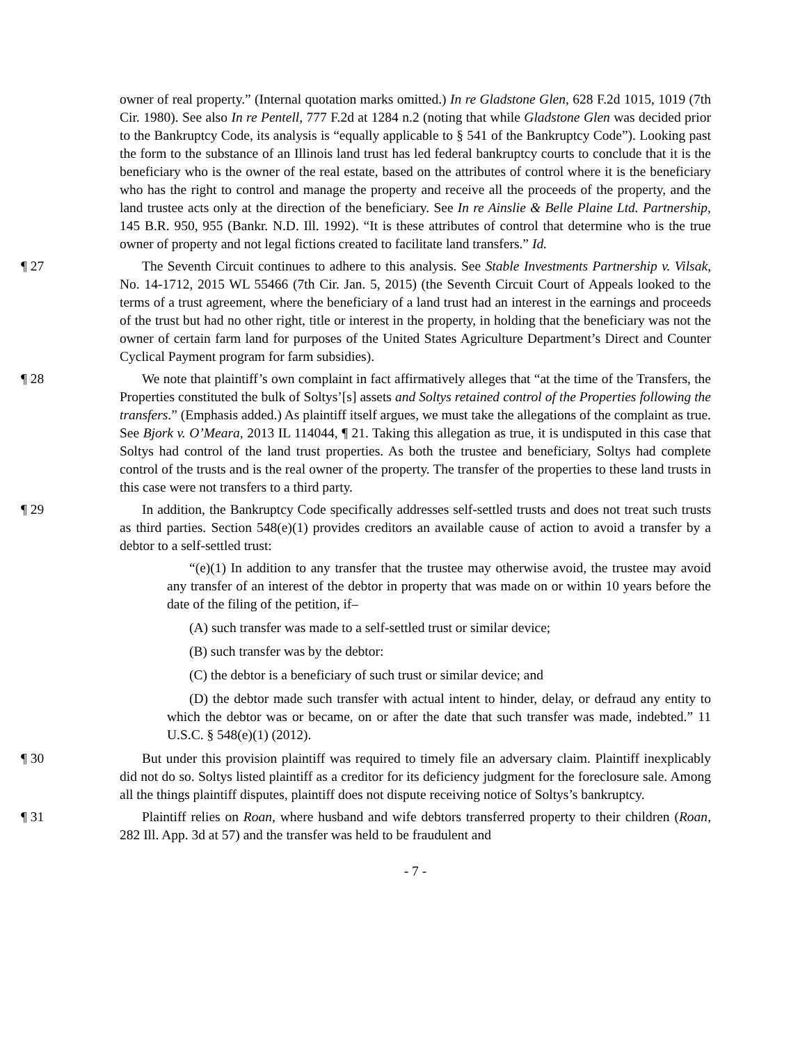owner of real property.” (Internal quotation marks omitted.) In re Gladstone Glen, 628 F.2d 1015, 1019 (7th Cir. 1980). See also In re Pentell, 777 F.2d at 1284 n.2 (noting that while Gladstone Glen was decided prior to the Bankruptcy Code, its analysis is “equally applicable to § 541 of the Bankruptcy Code”). Looking past the form to the substance of an Illinois land trust has led federal bankruptcy courts to conclude that it is the beneficiary who is the owner of the real estate, based on the attributes of control where it is the beneficiary who has the right to control and manage the property and receive all the proceeds of the property, and the land trustee acts only at the direction of the beneficiary. See In re Ainslie & Belle Plaine Ltd. Partnership, 145 B.R. 950, 955 (Bankr. N.D. Ill. 1992). “It is these attributes of control that determine who is the true owner of property and not legal fictions created to facilitate land transfers.” Id.
¶ 27 The Seventh Circuit continues to adhere to this analysis. See Stable Investments Partnership v. Vilsak, No. 14-1712, 2015 WL 55466 (7th Cir. Jan. 5, 2015) (the Seventh Circuit Court of Appeals looked to the terms of a trust agreement, where the beneficiary of a land trust had an interest in the earnings and proceeds of the trust but had no other right, title or interest in the property, in holding that the beneficiary was not the owner of certain farm land for purposes of the United States Agriculture Department’s Direct and Counter Cyclical Payment program for farm subsidies).
¶ 28 We note that plaintiff’s own complaint in fact affirmatively alleges that “at the time of the Transfers, the Properties constituted the bulk of Soltys’[s] assets and Soltys retained control of the Properties following the transfers.” (Emphasis added.) As plaintiff itself argues, we must take the allegations of the complaint as true. See Bjork v. O’Meara, 2013 IL 114044, ¶ 21. Taking this allegation as true, it is undisputed in this case that Soltys had control of the land trust properties. As both the trustee and beneficiary, Soltys had complete control of the trusts and is the real owner of the property. The transfer of the properties to these land trusts in this case were not transfers to a third party.
¶ 29 In addition, the Bankruptcy Code specifically addresses self-settled trusts and does not treat such trusts as third parties. Section 548(e)(1) provides creditors an available cause of action to avoid a transfer by a debtor to a self-settled trust:
“(e)(1) In addition to any transfer that the trustee may otherwise avoid, the trustee may avoid any transfer of an interest of the debtor in property that was made on or within 10 years before the date of the filing of the petition, if–
(A) such transfer was made to a self-settled trust or similar device;
(B) such transfer was by the debtor:
(C) the debtor is a beneficiary of such trust or similar device; and
(D) the debtor made such transfer with actual intent to hinder, delay, or defraud any entity to which the debtor was or became, on or after the date that such transfer was made, indebted.” 11 U.S.C. § 548(e)(1) (2012).
¶ 30 But under this provision plaintiff was required to timely file an adversary claim. Plaintiff inexplicably did not do so. Soltys listed plaintiff as a creditor for its deficiency judgment for the foreclosure sale. Among all the things plaintiff disputes, plaintiff does not dispute receiving notice of Soltys’s bankruptcy.
¶ 31 Plaintiff relies on Roan, where husband and wife debtors transferred property to their children (Roan, 282 Ill. App. 3d at 57) and the transfer was held to be fraudulent and
- 7 -